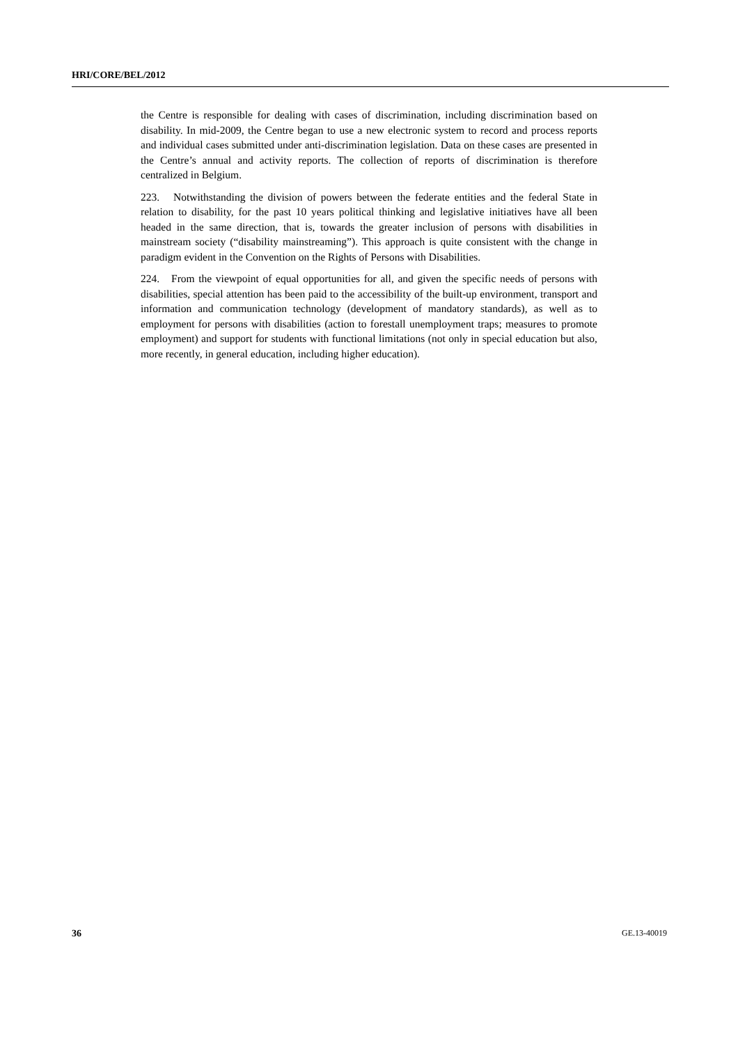HRI/CORE/BEL/2012
the Centre is responsible for dealing with cases of discrimination, including discrimination based on disability. In mid-2009, the Centre began to use a new electronic system to record and process reports and individual cases submitted under anti-discrimination legislation. Data on these cases are presented in the Centre’s annual and activity reports. The collection of reports of discrimination is therefore centralized in Belgium.
223. Notwithstanding the division of powers between the federate entities and the federal State in relation to disability, for the past 10 years political thinking and legislative initiatives have all been headed in the same direction, that is, towards the greater inclusion of persons with disabilities in mainstream society (“disability mainstreaming”). This approach is quite consistent with the change in paradigm evident in the Convention on the Rights of Persons with Disabilities.
224. From the viewpoint of equal opportunities for all, and given the specific needs of persons with disabilities, special attention has been paid to the accessibility of the built-up environment, transport and information and communication technology (development of mandatory standards), as well as to employment for persons with disabilities (action to forestall unemployment traps; measures to promote employment) and support for students with functional limitations (not only in special education but also, more recently, in general education, including higher education).
36 GE.13-40019